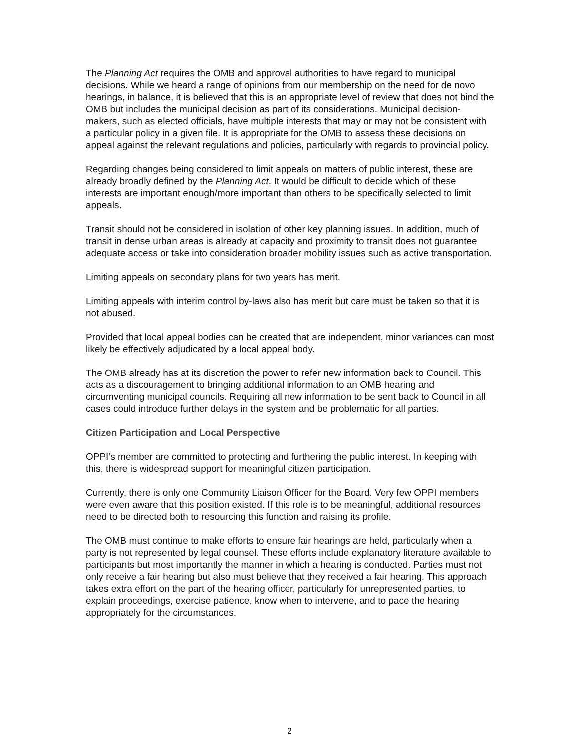The Planning Act requires the OMB and approval authorities to have regard to municipal decisions. While we heard a range of opinions from our membership on the need for de novo hearings, in balance, it is believed that this is an appropriate level of review that does not bind the OMB but includes the municipal decision as part of its considerations. Municipal decision-makers, such as elected officials, have multiple interests that may or may not be consistent with a particular policy in a given file. It is appropriate for the OMB to assess these decisions on appeal against the relevant regulations and policies, particularly with regards to provincial policy.
Regarding changes being considered to limit appeals on matters of public interest, these are already broadly defined by the Planning Act. It would be difficult to decide which of these interests are important enough/more important than others to be specifically selected to limit appeals.
Transit should not be considered in isolation of other key planning issues. In addition, much of transit in dense urban areas is already at capacity and proximity to transit does not guarantee adequate access or take into consideration broader mobility issues such as active transportation.
Limiting appeals on secondary plans for two years has merit.
Limiting appeals with interim control by-laws also has merit but care must be taken so that it is not abused.
Provided that local appeal bodies can be created that are independent, minor variances can most likely be effectively adjudicated by a local appeal body.
The OMB already has at its discretion the power to refer new information back to Council. This acts as a discouragement to bringing additional information to an OMB hearing and circumventing municipal councils. Requiring all new information to be sent back to Council in all cases could introduce further delays in the system and be problematic for all parties.
Citizen Participation and Local Perspective
OPPI’s member are committed to protecting and furthering the public interest. In keeping with this, there is widespread support for meaningful citizen participation.
Currently, there is only one Community Liaison Officer for the Board. Very few OPPI members were even aware that this position existed. If this role is to be meaningful, additional resources need to be directed both to resourcing this function and raising its profile.
The OMB must continue to make efforts to ensure fair hearings are held, particularly when a party is not represented by legal counsel. These efforts include explanatory literature available to participants but most importantly the manner in which a hearing is conducted. Parties must not only receive a fair hearing but also must believe that they received a fair hearing. This approach takes extra effort on the part of the hearing officer, particularly for unrepresented parties, to explain proceedings, exercise patience, know when to intervene, and to pace the hearing appropriately for the circumstances.
2